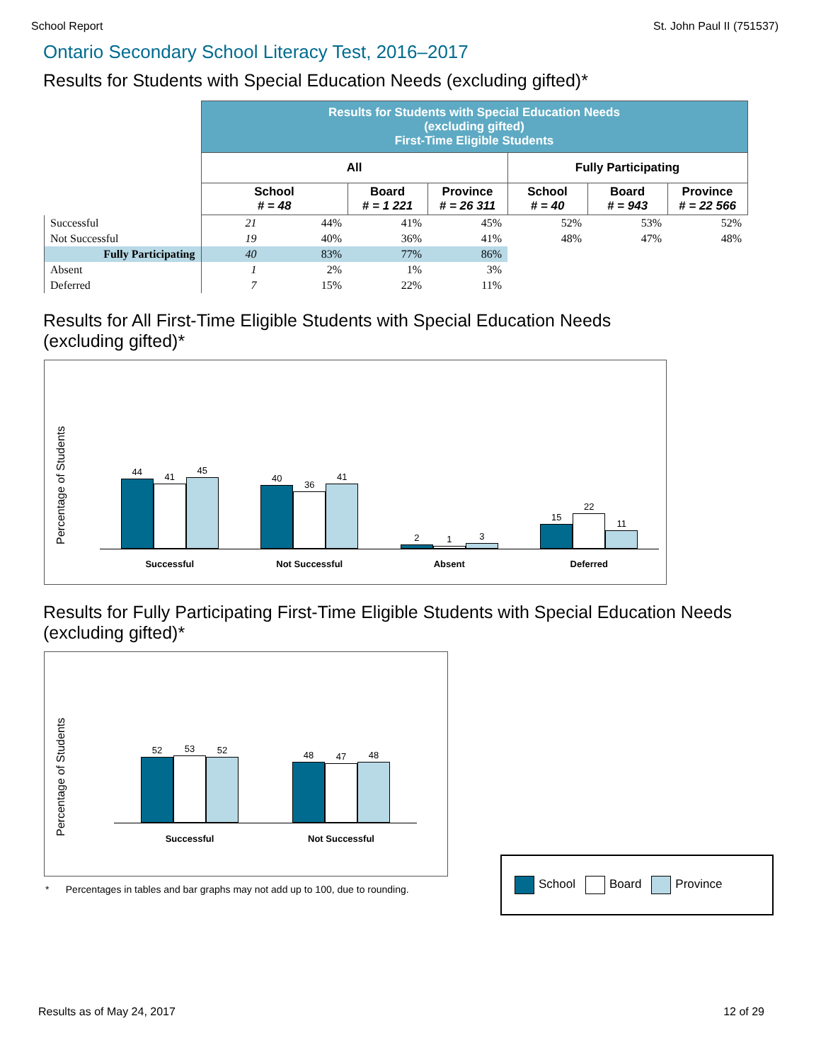School Report St. John Paul II (751537)
Ontario Secondary School Literacy Test, 2016–2017
Results for Students with Special Education Needs (excluding gifted)*
| | Results for Students with Special Education Needs (excluding gifted) First-Time Eligible Students | | | | | | |
| | All | | | | Fully Participating | | |
| | School # = 48 | | Board # = 1 221 | Province # = 26 311 | School # = 40 | Board # = 943 | Province # = 22 566 |
| Successful | 21 | 44% | 41% | 45% | 52% | 53% | 52% |
| Not Successful | 19 | 40% | 36% | 41% | 48% | 47% | 48% |
| Fully Participating | 40 | 83% | 77% | 86% | | | |
| Absent | 1 | 2% | 1% | 3% | | | |
| Deferred | 7 | 15% | 22% | 11% | | | |
Results for All First-Time Eligible Students with Special Education Needs
(excluding gifted)*
Percentage of Students
44
41
45
40
36
41
2
1
3
15
22
11
Successful Not Successful Absent Deferred
Results for Fully Participating First-Time Eligible Students with Special Education Needs
(excluding gifted)*
Percentage of Students
52
53
52
48
47
48
Successful Not Successful
* Percentages in tables and bar graphs may not add up to 100, due to rounding.
School Board Province
Results as of May 24, 2017 12 of 29